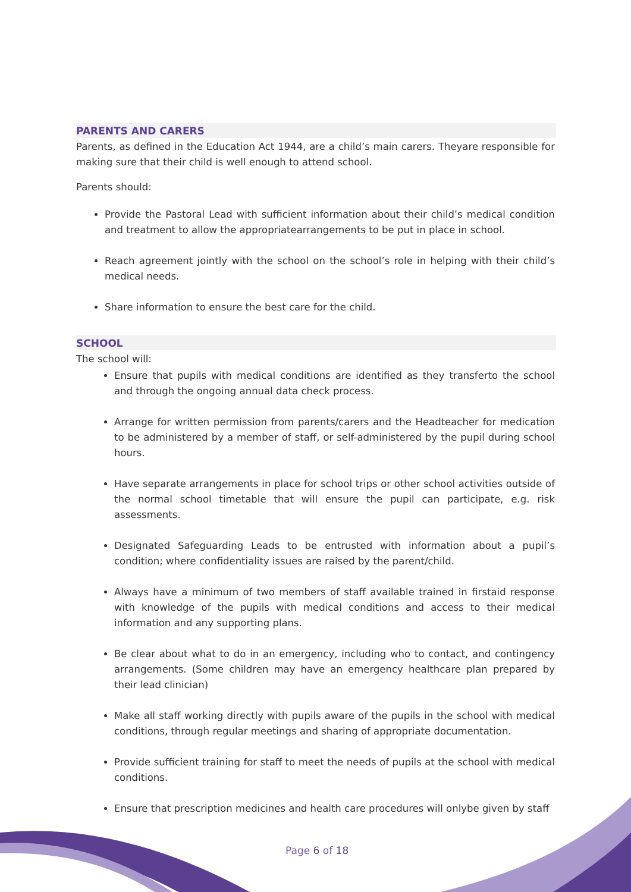PARENTS AND CARERS
Parents, as defined in the Education Act 1944, are a child’s main carers. Theyare responsible for making sure that their child is well enough to attend school.
Parents should:
Provide the Pastoral Lead with sufficient information about their child’s medical condition and treatment to allow the appropriatearrangements to be put in place in school.
Reach agreement jointly with the school on the school’s role in helping with their child’s medical needs.
Share information to ensure the best care for the child.
SCHOOL
The school will:
Ensure that pupils with medical conditions are identified as they transferto the school and through the ongoing annual data check process.
Arrange for written permission from parents/carers and the Headteacher for medication to be administered by a member of staff, or self-administered by the pupil during school hours.
Have separate arrangements in place for school trips or other school activities outside of the normal school timetable that will ensure the pupil can participate, e.g. risk assessments.
Designated Safeguarding Leads to be entrusted with information about a pupil’s condition; where confidentiality issues are raised by the parent/child.
Always have a minimum of two members of staff available trained in firstaid response with knowledge of the pupils with medical conditions and access to their medical information and any supporting plans.
Be clear about what to do in an emergency, including who to contact, and contingency arrangements. (Some children may have an emergency healthcare plan prepared by their lead clinician)
Make all staff working directly with pupils aware of the pupils in the school with medical conditions, through regular meetings and sharing of appropriate documentation.
Provide sufficient training for staff to meet the needs of pupils at the school with medical conditions.
Ensure that prescription medicines and health care procedures will onlybe given by staff
Page 6 of 18